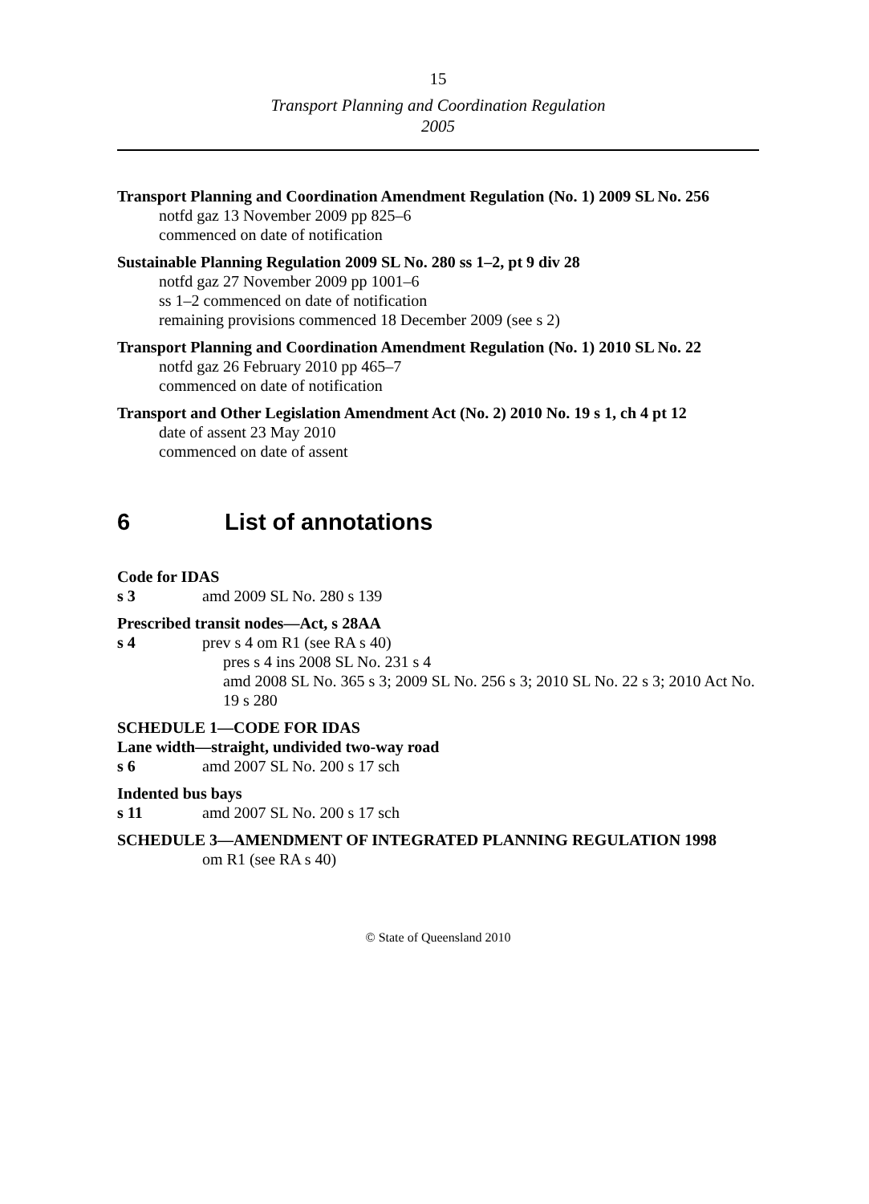15
Transport Planning and Coordination Regulation
2005
Transport Planning and Coordination Amendment Regulation (No. 1) 2009 SL No. 256
notfd gaz 13 November 2009 pp 825–6
commenced on date of notification
Sustainable Planning Regulation 2009 SL No. 280 ss 1–2, pt 9 div 28
notfd gaz 27 November 2009 pp 1001–6
ss 1–2 commenced on date of notification
remaining provisions commenced 18 December 2009 (see s 2)
Transport Planning and Coordination Amendment Regulation (No. 1) 2010 SL No. 22
notfd gaz 26 February 2010 pp 465–7
commenced on date of notification
Transport and Other Legislation Amendment Act (No. 2) 2010 No. 19 s 1, ch 4 pt 12
date of assent 23 May 2010
commenced on date of assent
6 List of annotations
Code for IDAS
s 3 amd 2009 SL No. 280 s 139
Prescribed transit nodes—Act, s 28AA
s 4 prev s 4 om R1 (see RA s 40)
pres s 4 ins 2008 SL No. 231 s 4
amd 2008 SL No. 365 s 3; 2009 SL No. 256 s 3; 2010 SL No. 22 s 3; 2010 Act No. 19 s 280
SCHEDULE 1—CODE FOR IDAS
Lane width—straight, undivided two-way road
s 6 amd 2007 SL No. 200 s 17 sch
Indented bus bays
s 11 amd 2007 SL No. 200 s 17 sch
SCHEDULE 3—AMENDMENT OF INTEGRATED PLANNING REGULATION 1998
om R1 (see RA s 40)
© State of Queensland 2010